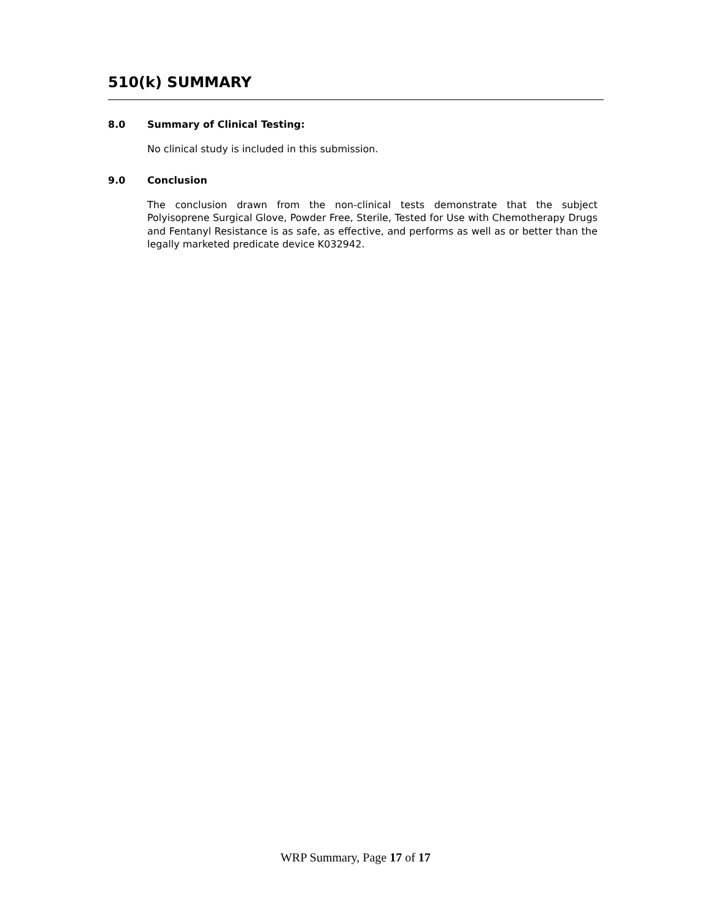510(k) SUMMARY
8.0 Summary of Clinical Testing:
No clinical study is included in this submission.
9.0 Conclusion
The conclusion drawn from the non-clinical tests demonstrate that the subject Polyisoprene Surgical Glove, Powder Free, Sterile, Tested for Use with Chemotherapy Drugs and Fentanyl Resistance is as safe, as effective, and performs as well as or better than the legally marketed predicate device K032942.
WRP Summary, Page 17 of 17